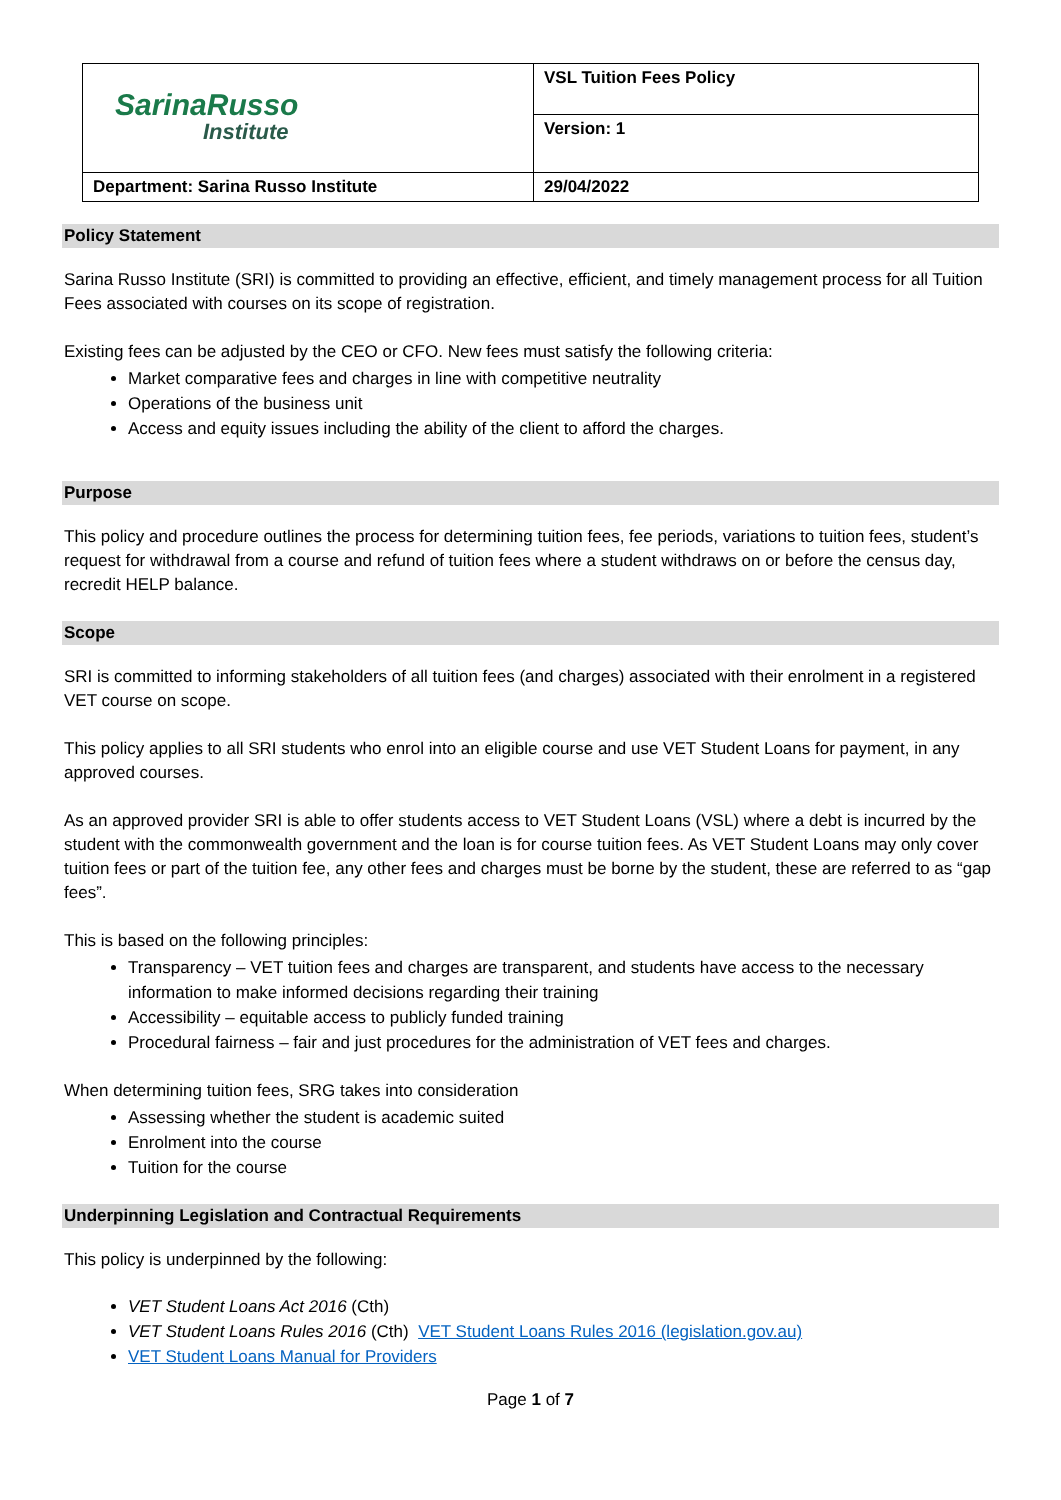| SarinaRusso Institute | VSL Tuition Fees Policy |
| | Version: 1 |
| Department: Sarina Russo Institute | 29/04/2022 |
Policy Statement
Sarina Russo Institute (SRI) is committed to providing an effective, efficient, and timely management process for all Tuition Fees associated with courses on its scope of registration.
Existing fees can be adjusted by the CEO or CFO. New fees must satisfy the following criteria:
Market comparative fees and charges in line with competitive neutrality
Operations of the business unit
Access and equity issues including the ability of the client to afford the charges.
Purpose
This policy and procedure outlines the process for determining tuition fees, fee periods, variations to tuition fees, student’s request for withdrawal from a course and refund of tuition fees where a student withdraws on or before the census day, recredit HELP balance.
Scope
SRI is committed to informing stakeholders of all tuition fees (and charges) associated with their enrolment in a registered VET course on scope.
This policy applies to all SRI students who enrol into an eligible course and use VET Student Loans for payment, in any approved courses.
As an approved provider SRI is able to offer students access to VET Student Loans (VSL) where a debt is incurred by the student with the commonwealth government and the loan is for course tuition fees. As VET Student Loans may only cover tuition fees or part of the tuition fee, any other fees and charges must be borne by the student, these are referred to as “gap fees”.
This is based on the following principles:
Transparency – VET tuition fees and charges are transparent, and students have access to the necessary information to make informed decisions regarding their training
Accessibility – equitable access to publicly funded training
Procedural fairness – fair and just procedures for the administration of VET fees and charges.
When determining tuition fees, SRG takes into consideration
Assessing whether the student is academic suited
Enrolment into the course
Tuition for the course
Underpinning Legislation and Contractual Requirements
This policy is underpinned by the following:
VET Student Loans Act 2016 (Cth)
VET Student Loans Rules 2016 (Cth) VET Student Loans Rules 2016 (legislation.gov.au)
VET Student Loans Manual for Providers
Page 1 of 7